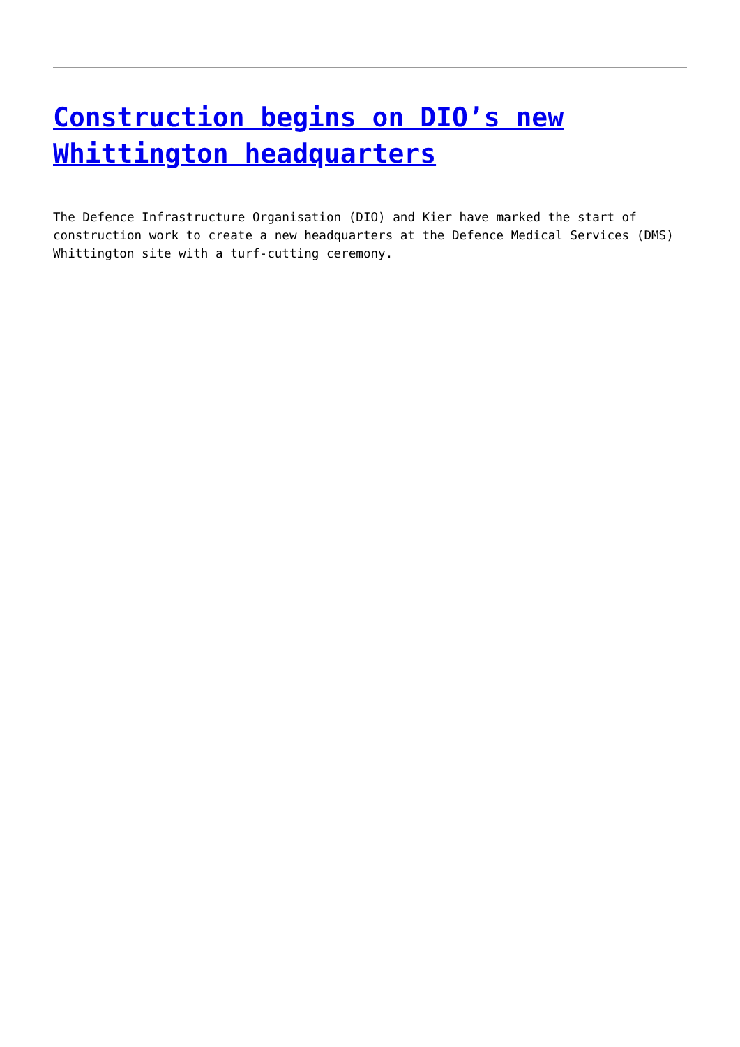Construction begins on DIO’s new Whittington headquarters
The Defence Infrastructure Organisation (DIO) and Kier have marked the start of construction work to create a new headquarters at the Defence Medical Services (DMS) Whittington site with a turf-cutting ceremony.